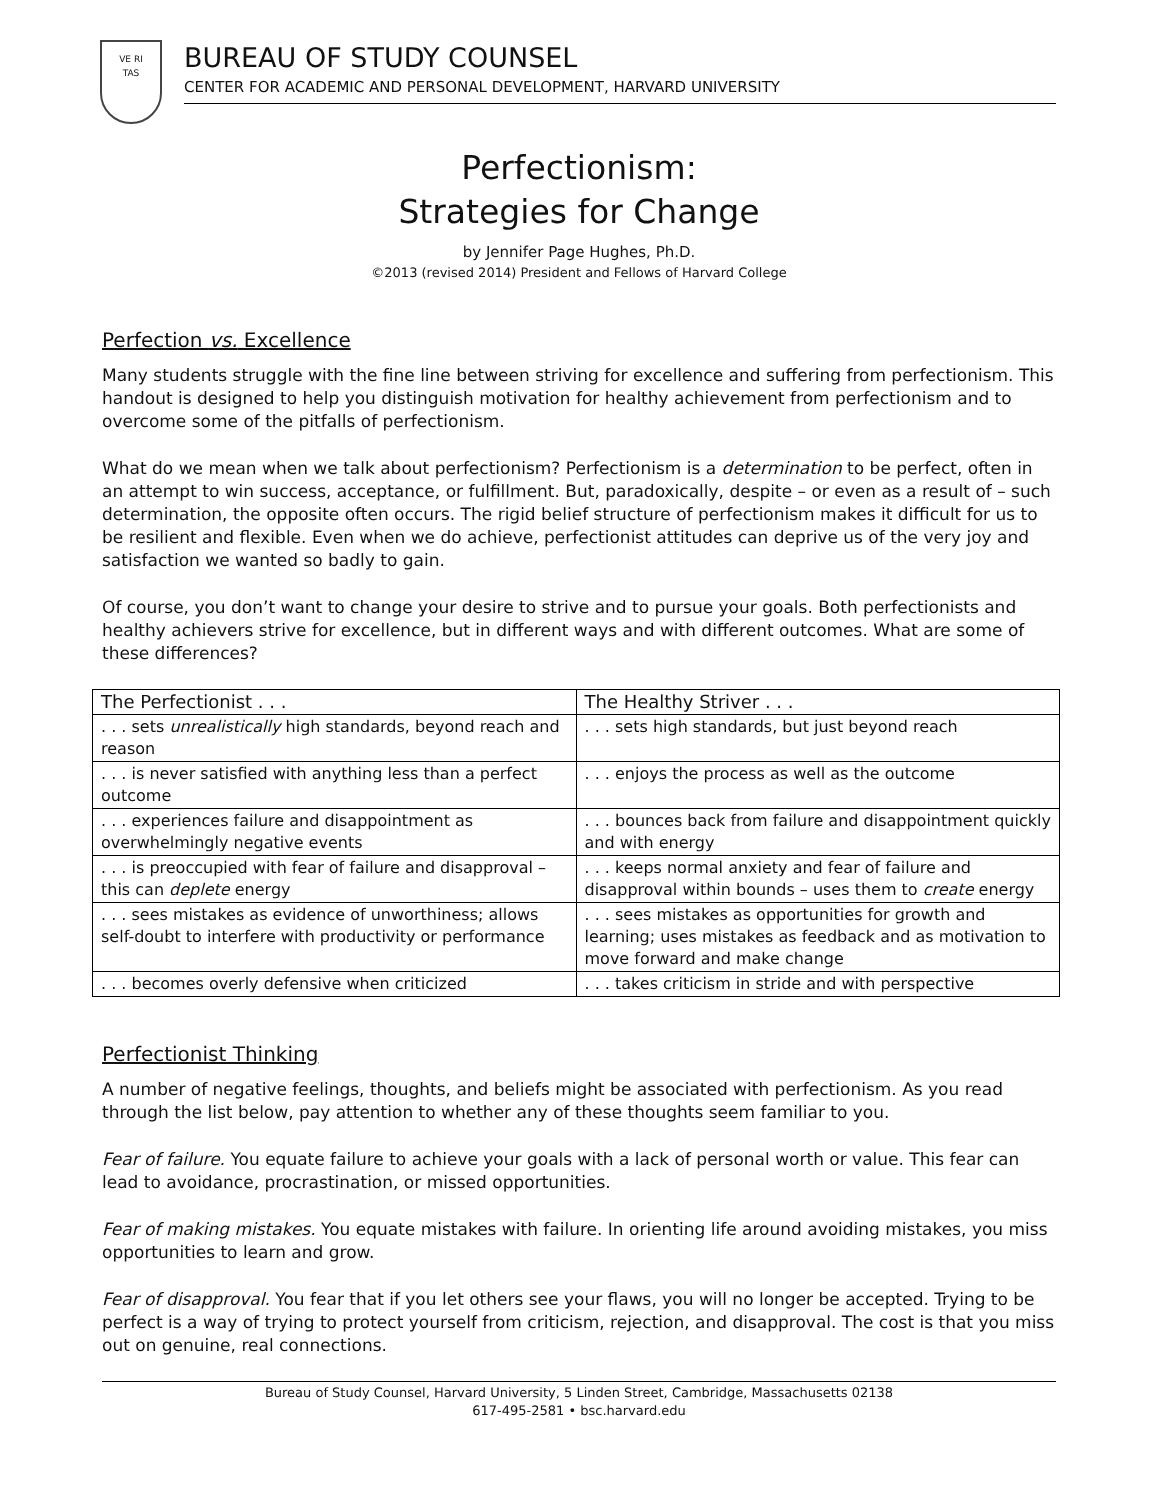VE RI
TAS
BUREAU OF STUDY COUNSEL
CENTER FOR ACADEMIC AND PERSONAL DEVELOPMENT, HARVARD UNIVERSITY
Perfectionism:
Strategies for Change
by Jennifer Page Hughes, Ph.D.
©2013 (revised 2014) President and Fellows of Harvard College
Perfection vs. Excellence
Many students struggle with the fine line between striving for excellence and suffering from perfectionism. This handout is designed to help you distinguish motivation for healthy achievement from perfectionism and to overcome some of the pitfalls of perfectionism.
What do we mean when we talk about perfectionism? Perfectionism is a determination to be perfect, often in an attempt to win success, acceptance, or fulfillment. But, paradoxically, despite – or even as a result of – such determination, the opposite often occurs. The rigid belief structure of perfectionism makes it difficult for us to be resilient and flexible. Even when we do achieve, perfectionist attitudes can deprive us of the very joy and satisfaction we wanted so badly to gain.
Of course, you don’t want to change your desire to strive and to pursue your goals. Both perfectionists and healthy achievers strive for excellence, but in different ways and with different outcomes. What are some of these differences?
| The Perfectionist . . . | The Healthy Striver . . . |
| --- | --- |
| . . . sets unrealistically high standards, beyond reach and reason | . . . sets high standards, but just beyond reach |
| . . . is never satisfied with anything less than a perfect outcome | . . . enjoys the process as well as the outcome |
| . . . experiences failure and disappointment as overwhelmingly negative events | . . . bounces back from failure and disappointment quickly and with energy |
| . . . is preoccupied with fear of failure and disapproval – this can deplete energy | . . . keeps normal anxiety and fear of failure and disapproval within bounds – uses them to create energy |
| . . . sees mistakes as evidence of unworthiness; allows self-doubt to interfere with productivity or performance | . . . sees mistakes as opportunities for growth and learning; uses mistakes as feedback and as motivation to move forward and make change |
| . . . becomes overly defensive when criticized | . . . takes criticism in stride and with perspective |
Perfectionist Thinking
A number of negative feelings, thoughts, and beliefs might be associated with perfectionism. As you read through the list below, pay attention to whether any of these thoughts seem familiar to you.
Fear of failure. You equate failure to achieve your goals with a lack of personal worth or value. This fear can lead to avoidance, procrastination, or missed opportunities.
Fear of making mistakes. You equate mistakes with failure. In orienting life around avoiding mistakes, you miss opportunities to learn and grow.
Fear of disapproval. You fear that if you let others see your flaws, you will no longer be accepted. Trying to be perfect is a way of trying to protect yourself from criticism, rejection, and disapproval. The cost is that you miss out on genuine, real connections.
Bureau of Study Counsel, Harvard University, 5 Linden Street, Cambridge, Massachusetts 02138
617-495-2581 • bsc.harvard.edu